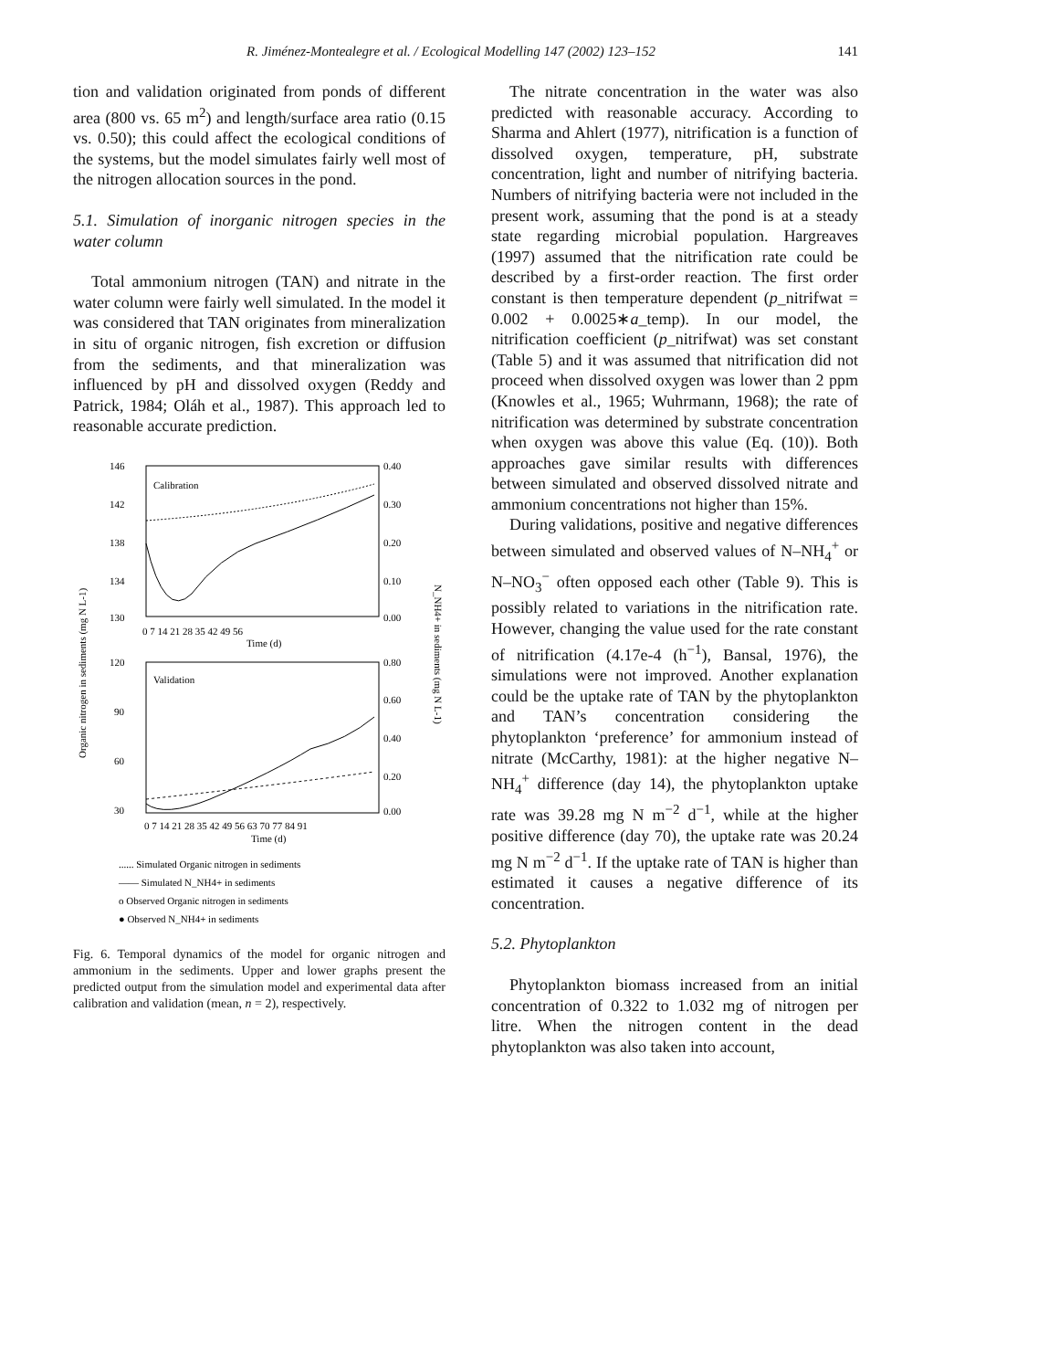R. Jiménez-Montealegre et al. / Ecological Modelling 147 (2002) 123–152 141
tion and validation originated from ponds of different area (800 vs. 65 m<sup>2</sup>) and length/surface area ratio (0.15 vs. 0.50); this could affect the ecological conditions of the systems, but the model simulates fairly well most of the nitrogen allocation sources in the pond.
5.1. Simulation of inorganic nitrogen species in the water column
Total ammonium nitrogen (TAN) and nitrate in the water column were fairly well simulated. In the model it was considered that TAN originates from mineralization in situ of organic nitrogen, fish excretion or diffusion from the sediments, and that mineralization was influenced by pH and dissolved oxygen (Reddy and Patrick, 1984; Oláh et al., 1987). This approach led to reasonable accurate prediction.
Calibration
146
142
138
134
130
0.40
0.30
0.20
0.10
0.00
0 7 14 21 28 35 42 49 56
Time (d)
Validation
120
90
60
30
0.80
0.60
0.40
0.20
0.00
0 7 14 21 28 35 42 49 56 63 70 77 84 91
Time (d)
Organic nitrogen in sediments (mg N L-1)
N_NH4+ in sediments (mg N L-1)
...... Simulated Organic nitrogen in sediments
—— Simulated N_NH4+ in sediments
o Observed Organic nitrogen in sediments
● Observed N_NH4+ in sediments
Fig. 6. Temporal dynamics of the model for organic nitrogen and ammonium in the sediments. Upper and lower graphs present the predicted output from the simulation model and experimental data after calibration and validation (mean, n = 2), respectively.
The nitrate concentration in the water was also predicted with reasonable accuracy. According to Sharma and Ahlert (1977), nitrification is a function of dissolved oxygen, temperature, pH, substrate concentration, light and number of nitrifying bacteria. Numbers of nitrifying bacteria were not included in the present work, assuming that the pond is at a steady state regarding microbial population. Hargreaves (1997) assumed that the nitrification rate could be described by a first-order reaction. The first order constant is then temperature dependent (p_nitrifwat = 0.002 + 0.0025∗a_temp). In our model, the nitrification coefficient (p_nitrifwat) was set constant (Table 5) and it was assumed that nitrification did not proceed when dissolved oxygen was lower than 2 ppm (Knowles et al., 1965; Wuhrmann, 1968); the rate of nitrification was determined by substrate concentration when oxygen was above this value (Eq. (10)). Both approaches gave similar results with differences between simulated and observed dissolved nitrate and ammonium concentrations not higher than 15%.
During validations, positive and negative differences between simulated and observed values of N–NH<sub>4</sub><sup>+</sup> or N–NO<sub>3</sub><sup>−</sup> often opposed each other (Table 9). This is possibly related to variations in the nitrification rate. However, changing the value used for the rate constant of nitrification (4.17e-4 (h<sup>−1</sup>), Bansal, 1976), the simulations were not improved. Another explanation could be the uptake rate of TAN by the phytoplankton and TAN’s concentration considering the phytoplankton ‘preference’ for ammonium instead of nitrate (McCarthy, 1981): at the higher negative N–NH<sub>4</sub><sup>+</sup> difference (day 14), the phytoplankton uptake rate was 39.28 mg N m<sup>−2</sup> d<sup>−1</sup>, while at the higher positive difference (day 70), the uptake rate was 20.24 mg N m<sup>−2</sup> d<sup>−1</sup>. If the uptake rate of TAN is higher than estimated it causes a negative difference of its concentration.
5.2. Phytoplankton
Phytoplankton biomass increased from an initial concentration of 0.322 to 1.032 mg of nitrogen per litre. When the nitrogen content in the dead phytoplankton was also taken into account,